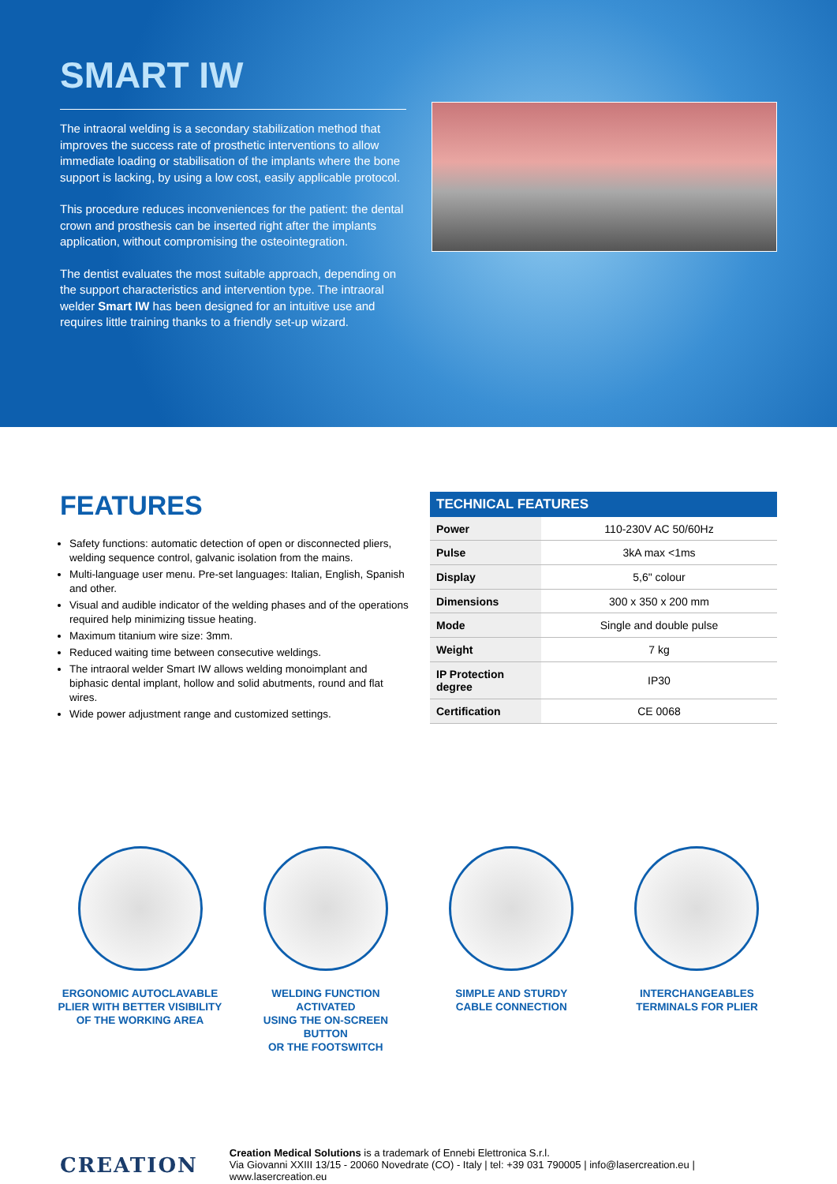SMART IW
The intraoral welding is a secondary stabilization method that improves the success rate of prosthetic interventions to allow immediate loading or stabilisation of the implants where the bone support is lacking, by using a low cost, easily applicable protocol.
This procedure reduces inconveniences for the patient: the dental crown and prosthesis can be inserted right after the implants application, without compromising the osteointegration.
The dentist evaluates the most suitable approach, depending on the support characteristics and intervention type. The intraoral welder Smart IW has been designed for an intuitive use and requires little training thanks to a friendly set-up wizard.
FEATURES
Safety functions: automatic detection of open or disconnected pliers, welding sequence control, galvanic isolation from the mains.
Multi-language user menu. Pre-set languages: Italian, English, Spanish and other.
Visual and audible indicator of the welding phases and of the operations required help minimizing tissue heating.
Maximum titanium wire size: 3mm.
Reduced waiting time between consecutive weldings.
The intraoral welder Smart IW allows welding monoimplant and biphasic dental implant, hollow and solid abutments, round and flat wires.
Wide power adjustment range and customized settings.
| TECHNICAL FEATURES | |
| --- | --- |
| Power | 110-230V AC 50/60Hz |
| Pulse | 3kA max <1ms |
| Display | 5,6" colour |
| Dimensions | 300 x 350 x 200 mm |
| Mode | Single and double pulse |
| Weight | 7 kg |
| IP Protection degree | IP30 |
| Certification | CE 0068 |
ERGONOMIC AUTOCLAVABLE
PLIER WITH BETTER VISIBILITY
OF THE WORKING AREA
WELDING FUNCTION ACTIVATED
USING THE ON-SCREEN BUTTON
OR THE FOOTSWITCH
SIMPLE AND STURDY
CABLE CONNECTION
INTERCHANGEABLES
TERMINALS FOR PLIER
CREATION
Creation Medical Solutions is a trademark of Ennebi Elettronica S.r.l.
Via Giovanni XXIII 13/15 - 20060 Novedrate (CO) - Italy | tel: +39 031 790005 | info@lasercreation.eu | www.lasercreation.eu